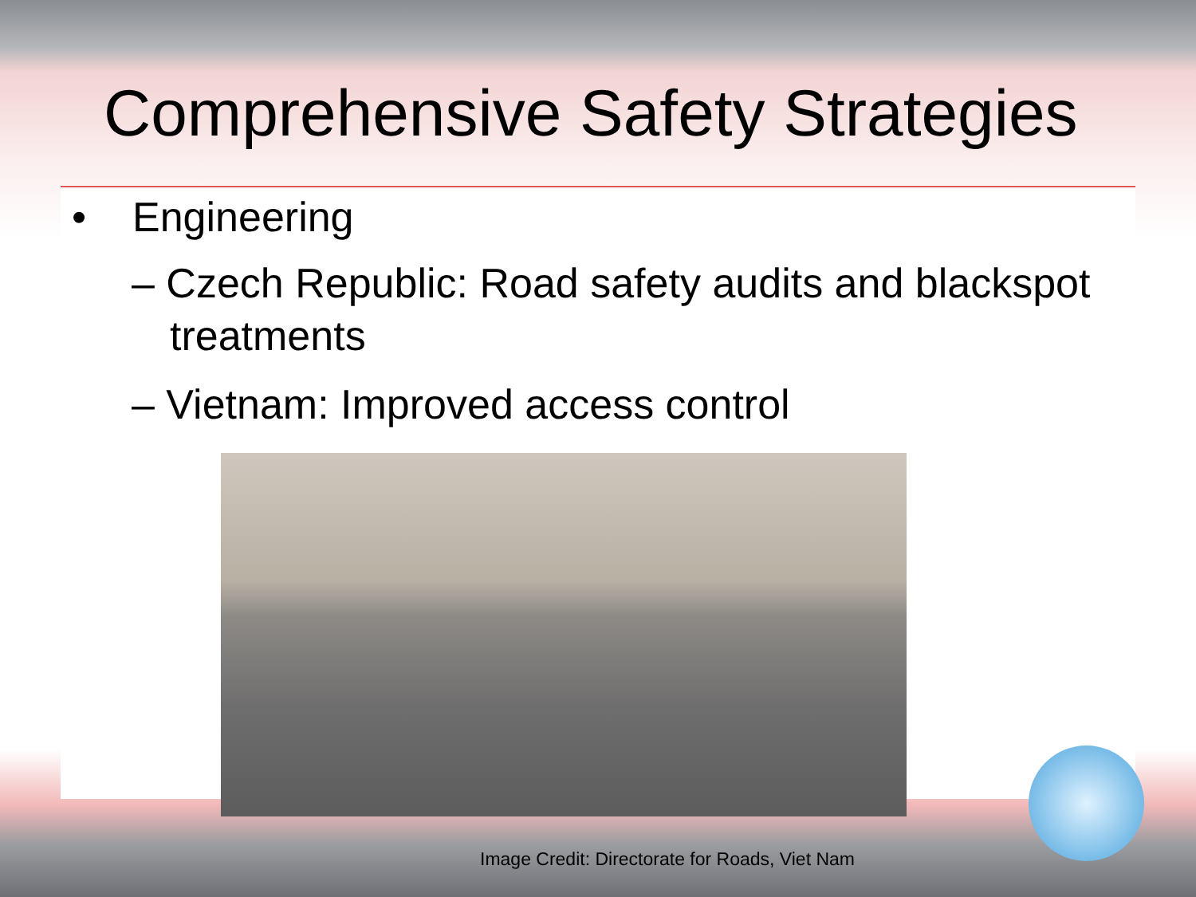Comprehensive Safety Strategies
• Engineering
– Czech Republic: Road safety audits and blackspot treatments
– Vietnam: Improved access control
Image Credit: Directorate for Roads, Viet Nam